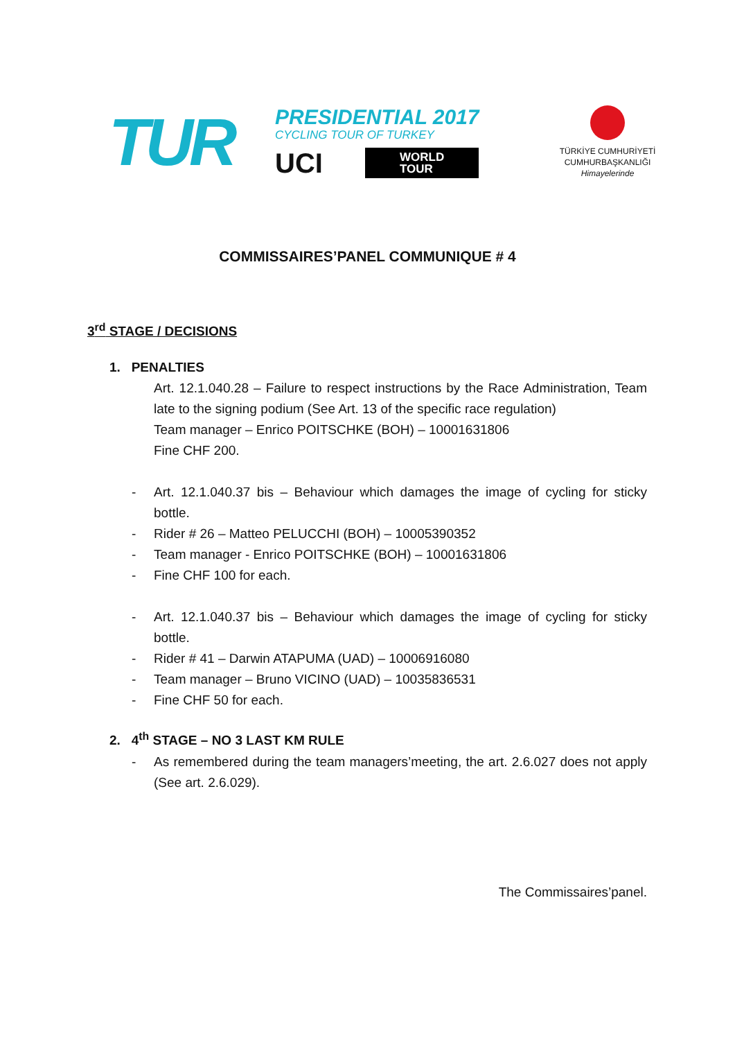TUR
PRESIDENTIAL 2017
CYCLING TOUR OF TURKEY
UCI WORLD
TOUR
TÜRKİYE CUMHURİYETİ
CUMHURBAŞKANLIĞI
Himayelerinde
COMMISSAIRES’PANEL COMMUNIQUE # 4
3<sup>rd</sup> STAGE / DECISIONS
1. PENALTIES
Art. 12.1.040.28 – Failure to respect instructions by the Race Administration, Team late to the signing podium (See Art. 13 of the specific race regulation)
Team manager – Enrico POITSCHKE (BOH) – 10001631806
Fine CHF 200.
- Art. 12.1.040.37 bis – Behaviour which damages the image of cycling for sticky bottle.
- Rider # 26 – Matteo PELUCCHI (BOH) – 10005390352
- Team manager - Enrico POITSCHKE (BOH) – 10001631806
- Fine CHF 100 for each.
- Art. 12.1.040.37 bis – Behaviour which damages the image of cycling for sticky bottle.
- Rider # 41 – Darwin ATAPUMA (UAD) – 10006916080
- Team manager – Bruno VICINO (UAD) – 10035836531
- Fine CHF 50 for each.
2. 4<sup>th</sup> STAGE – NO 3 LAST KM RULE
- As remembered during the team managers’meeting, the art. 2.6.027 does not apply (See art. 2.6.029).
The Commissaires’panel.